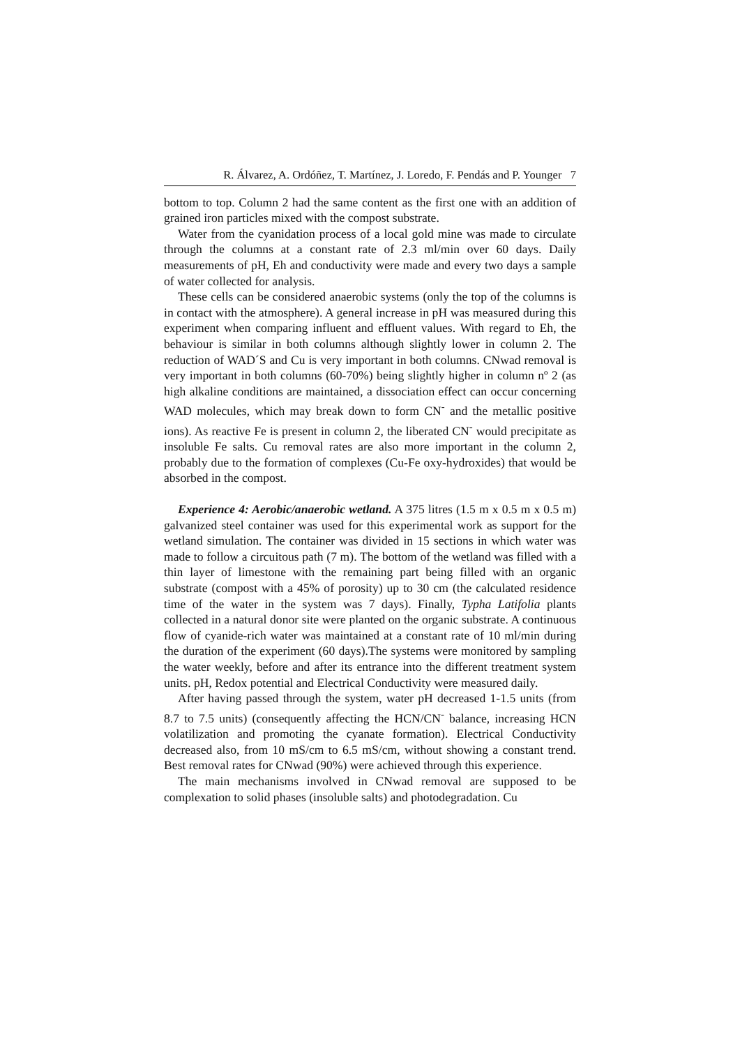R. Álvarez, A. Ordóñez, T. Martínez, J. Loredo, F. Pendás and P. Younger 7
bottom to top. Column 2 had the same content as the first one with an addition of grained iron particles mixed with the compost substrate.
Water from the cyanidation process of a local gold mine was made to circulate through the columns at a constant rate of 2.3 ml/min over 60 days. Daily measurements of pH, Eh and conductivity were made and every two days a sample of water collected for analysis.
These cells can be considered anaerobic systems (only the top of the columns is in contact with the atmosphere). A general increase in pH was measured during this experiment when comparing influent and effluent values. With regard to Eh, the behaviour is similar in both columns although slightly lower in column 2. The reduction of WAD´S and Cu is very important in both columns. CNwad removal is very important in both columns (60-70%) being slightly higher in column nº 2 (as high alkaline conditions are maintained, a dissociation effect can occur concerning WAD molecules, which may break down to form CN<sup>-</sup> and the metallic positive ions). As reactive Fe is present in column 2, the liberated CN<sup>-</sup> would precipitate as insoluble Fe salts. Cu removal rates are also more important in the column 2, probably due to the formation of complexes (Cu-Fe oxy-hydroxides) that would be absorbed in the compost.
Experience 4: Aerobic/anaerobic wetland. A 375 litres (1.5 m x 0.5 m x 0.5 m) galvanized steel container was used for this experimental work as support for the wetland simulation. The container was divided in 15 sections in which water was made to follow a circuitous path (7 m). The bottom of the wetland was filled with a thin layer of limestone with the remaining part being filled with an organic substrate (compost with a 45% of porosity) up to 30 cm (the calculated residence time of the water in the system was 7 days). Finally, Typha Latifolia plants collected in a natural donor site were planted on the organic substrate. A continuous flow of cyanide-rich water was maintained at a constant rate of 10 ml/min during the duration of the experiment (60 days).The systems were monitored by sampling the water weekly, before and after its entrance into the different treatment system units. pH, Redox potential and Electrical Conductivity were measured daily.
After having passed through the system, water pH decreased 1-1.5 units (from 8.7 to 7.5 units) (consequently affecting the HCN/CN<sup>-</sup> balance, increasing HCN volatilization and promoting the cyanate formation). Electrical Conductivity decreased also, from 10 mS/cm to 6.5 mS/cm, without showing a constant trend. Best removal rates for CNwad (90%) were achieved through this experience.
The main mechanisms involved in CNwad removal are supposed to be complexation to solid phases (insoluble salts) and photodegradation. Cu